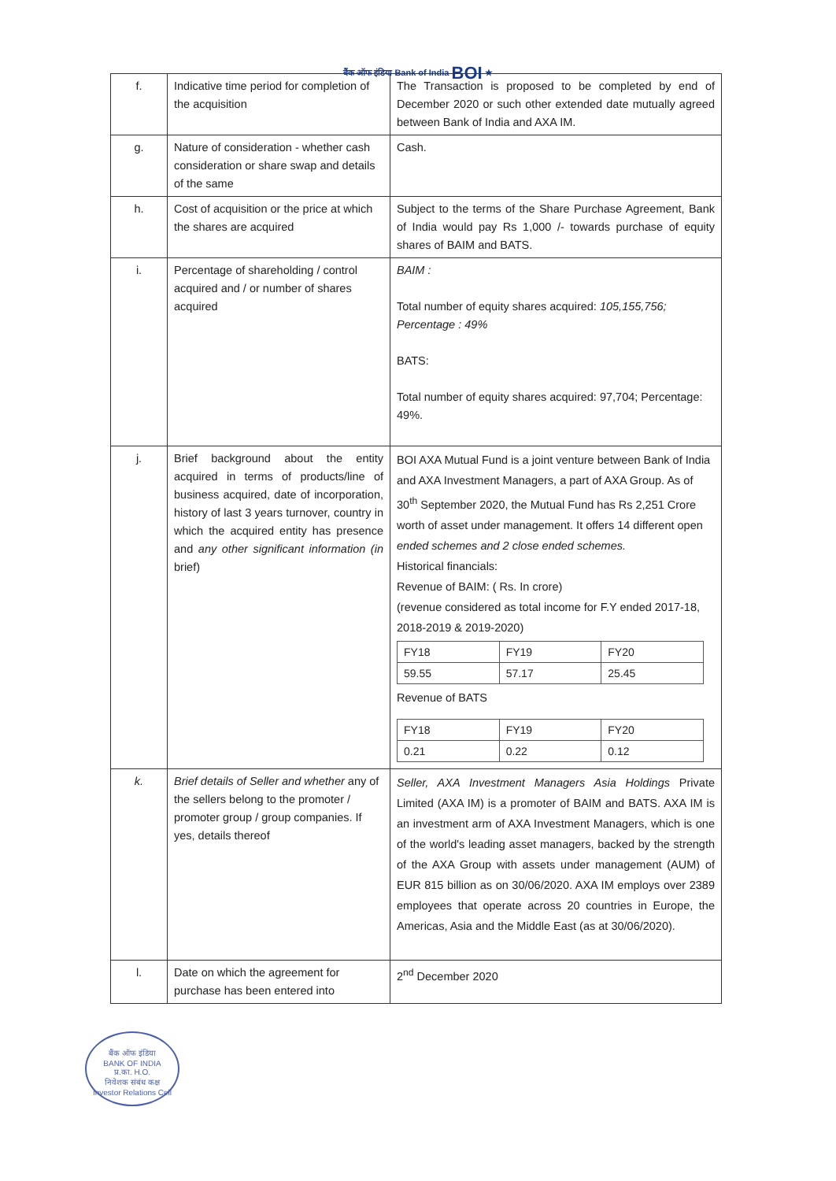बैंक ऑफ इंडिया Bank of India BOI ★
| f. | Indicative time period for completion of the acquisition | The Transaction is proposed to be completed by end of December 2020 or such other extended date mutually agreed between Bank of India and AXA IM. |
| g. | Nature of consideration - whether cash consideration or share swap and details of the same | Cash. |
| h. | Cost of acquisition or the price at which the shares are acquired | Subject to the terms of the Share Purchase Agreement, Bank of India would pay Rs 1,000 /- towards purchase of equity shares of BAIM and BATS. |
| i. | Percentage of shareholding / control acquired and / or number of shares acquired | BAIM : Total number of equity shares acquired: 105,155,756; Percentage : 49% BATS: Total number of equity shares acquired: 97,704; Percentage: 49%. |
| j. | Brief background about the entity acquired in terms of products/line of business acquired, date of incorporation, history of last 3 years turnover, country in which the acquired entity has presence and any other significant information (in brief) | BOI AXA Mutual Fund is a joint venture between Bank of India and AXA Investment Managers, a part of AXA Group. As of 30<sup>th</sup> September 2020, the Mutual Fund has Rs 2,251 Crore worth of asset under management. It offers 14 different open ended schemes and 2 close ended schemes. Historical financials: Revenue of BAIM: ( Rs. In crore) (revenue considered as total income for F.Y ended 2017-18, 2018-2019 & 2019-2020) / FY18 / FY19 / FY20 / / 59.55 / 57.17 / 25.45 / Revenue of BATS / FY18 / FY19 / FY20 / / 0.21 / 0.22 / 0.12 / |
| k. | Brief details of Seller and whether any of the sellers belong to the promoter / promoter group / group companies. If yes, details thereof | Seller, AXA Investment Managers Asia Holdings Private Limited (AXA IM) is a promoter of BAIM and BATS. AXA IM is an investment arm of AXA Investment Managers, which is one of the world's leading asset managers, backed by the strength of the AXA Group with assets under management (AUM) of EUR 815 billion as on 30/06/2020. AXA IM employs over 2389 employees that operate across 20 countries in Europe, the Americas, Asia and the Middle East (as at 30/06/2020). |
| l. | Date on which the agreement for purchase has been entered into | 2<sup>nd</sup> December 2020 |
बैंक ऑफ इंडिया
BANK OF INDIA
प्र.का. H.O.
निवेशक संबंध कक्ष
Investor Relations Cell